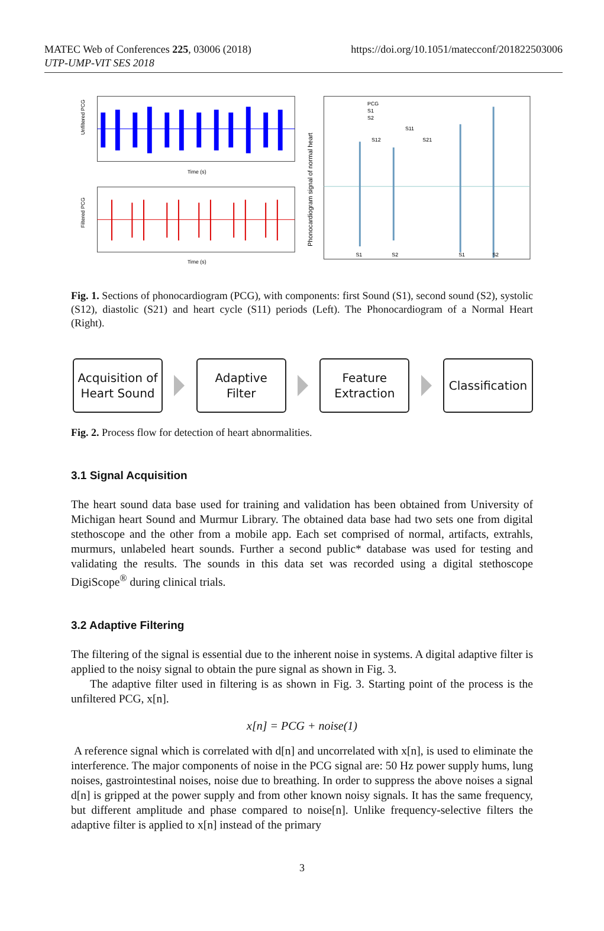MATEC Web of Conferences 225, 03006 (2018)
UTP-UMP-VIT SES 2018
https://doi.org/10.1051/matecconf/201822503006
Unfiltered PCG
Time (s)
Filtered PCG
Time (s)
Phonocardiogram signal of normal heart
PCG
S1
S2
S11
S12
S21
S1
S2
S1
S2
Fig. 1. Sections of phonocardiogram (PCG), with components: first Sound (S1), second sound (S2), systolic (S12), diastolic (S21) and heart cycle (S11) periods (Left). The Phonocardiogram of a Normal Heart (Right).
Acquisition of
Heart Sound
Adaptive
Filter
Feature
Extraction
Classification
Fig. 2. Process flow for detection of heart abnormalities.
3.1 Signal Acquisition
The heart sound data base used for training and validation has been obtained from University of Michigan heart Sound and Murmur Library. The obtained data base had two sets one from digital stethoscope and the other from a mobile app. Each set comprised of normal, artifacts, extrahls, murmurs, unlabeled heart sounds. Further a second public* database was used for testing and validating the results. The sounds in this data set was recorded using a digital stethoscope DigiScope<sup>®</sup> during clinical trials.
3.2 Adaptive Filtering
The filtering of the signal is essential due to the inherent noise in systems. A digital adaptive filter is applied to the noisy signal to obtain the pure signal as shown in Fig. 3.
The adaptive filter used in filtering is as shown in Fig. 3. Starting point of the process is the unfiltered PCG, x[n].
x[n] = PCG + noise(1)
A reference signal which is correlated with d[n] and uncorrelated with x[n], is used to eliminate the interference. The major components of noise in the PCG signal are: 50 Hz power supply hums, lung noises, gastrointestinal noises, noise due to breathing. In order to suppress the above noises a signal d[n] is gripped at the power supply and from other known noisy signals. It has the same frequency, but different amplitude and phase compared to noise[n]. Unlike frequency-selective filters the adaptive filter is applied to x[n] instead of the primary
3